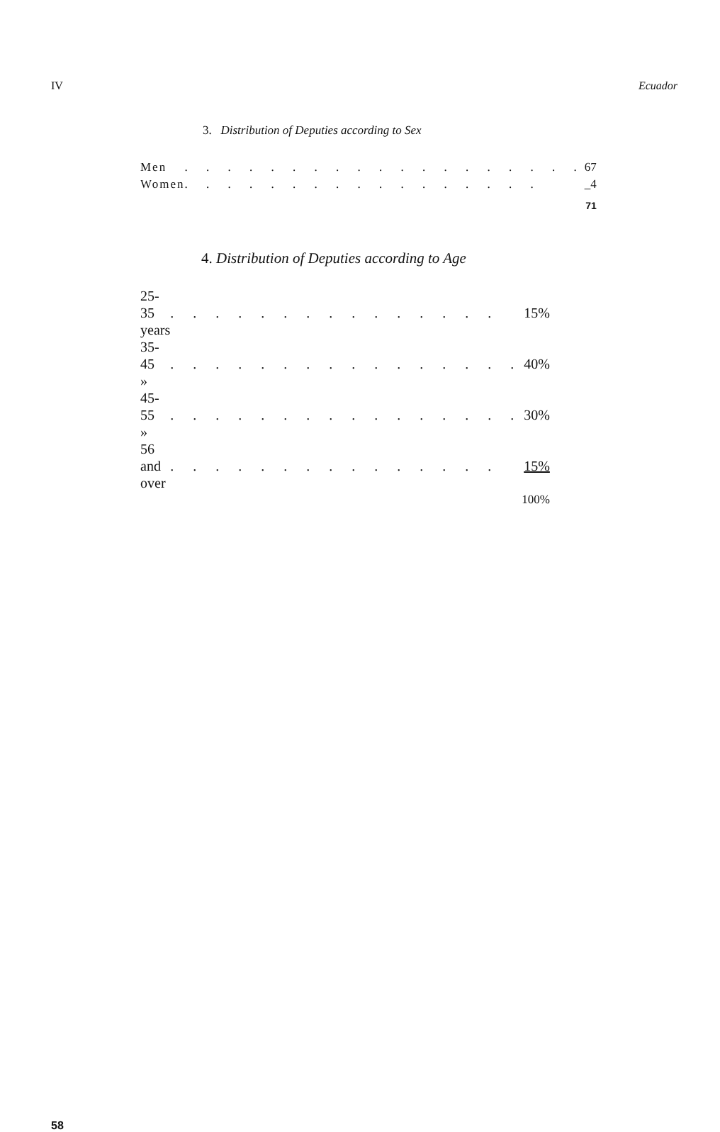IV Ecuador
3. Distribution of Deputies according to Sex
| Men | . . . . . . . . . . . . . . . . . . . | 67 |
| Women | . . . . . . . . . . . . . . . . . | _4 |
| | | 71 |
4. Distribution of Deputies according to Age
| 25-35 years | . . . . . . . . . . . . . . . | 15% |
| 35-45 » | . . . . . . . . . . . . . . . . | 40% |
| 45-55 » | . . . . . . . . . . . . . . . . | 30% |
| 56 and over | . . . . . . . . . . . . . . . | 15% |
| | | 100% |
58